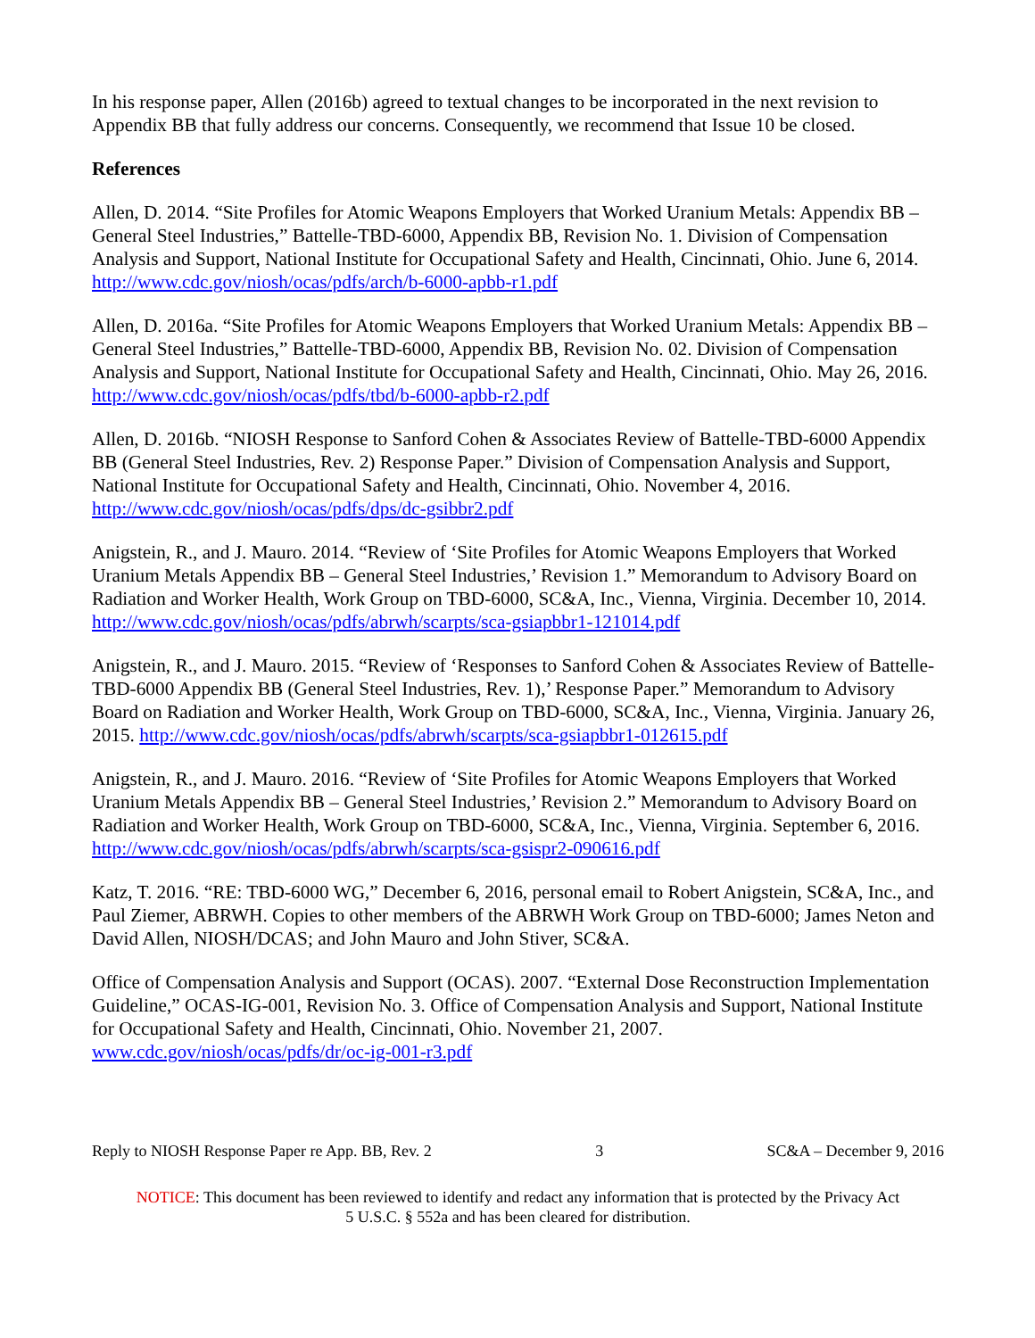In his response paper, Allen (2016b) agreed to textual changes to be incorporated in the next revision to Appendix BB that fully address our concerns. Consequently, we recommend that Issue 10 be closed.
References
Allen, D. 2014. “Site Profiles for Atomic Weapons Employers that Worked Uranium Metals: Appendix BB – General Steel Industries,” Battelle-TBD-6000, Appendix BB, Revision No. 1. Division of Compensation Analysis and Support, National Institute for Occupational Safety and Health, Cincinnati, Ohio. June 6, 2014. http://www.cdc.gov/niosh/ocas/pdfs/arch/b-6000-apbb-r1.pdf
Allen, D. 2016a. “Site Profiles for Atomic Weapons Employers that Worked Uranium Metals: Appendix BB – General Steel Industries,” Battelle-TBD-6000, Appendix BB, Revision No. 02. Division of Compensation Analysis and Support, National Institute for Occupational Safety and Health, Cincinnati, Ohio. May 26, 2016. http://www.cdc.gov/niosh/ocas/pdfs/tbd/b-6000-apbb-r2.pdf
Allen, D. 2016b. “NIOSH Response to Sanford Cohen & Associates Review of Battelle-TBD-6000 Appendix BB (General Steel Industries, Rev. 2) Response Paper.” Division of Compensation Analysis and Support, National Institute for Occupational Safety and Health, Cincinnati, Ohio. November 4, 2016. http://www.cdc.gov/niosh/ocas/pdfs/dps/dc-gsibbr2.pdf
Anigstein, R., and J. Mauro. 2014. “Review of ‘Site Profiles for Atomic Weapons Employers that Worked Uranium Metals Appendix BB – General Steel Industries,’ Revision 1.” Memorandum to Advisory Board on Radiation and Worker Health, Work Group on TBD-6000, SC&A, Inc., Vienna, Virginia. December 10, 2014. http://www.cdc.gov/niosh/ocas/pdfs/abrwh/scarpts/sca-gsiapbbr1-121014.pdf
Anigstein, R., and J. Mauro. 2015. “Review of ‘Responses to Sanford Cohen & Associates Review of Battelle-TBD-6000 Appendix BB (General Steel Industries, Rev. 1),’ Response Paper.” Memorandum to Advisory Board on Radiation and Worker Health, Work Group on TBD-6000, SC&A, Inc., Vienna, Virginia. January 26, 2015. http://www.cdc.gov/niosh/ocas/pdfs/abrwh/scarpts/sca-gsiapbbr1-012615.pdf
Anigstein, R., and J. Mauro. 2016. “Review of ‘Site Profiles for Atomic Weapons Employers that Worked Uranium Metals Appendix BB – General Steel Industries,’ Revision 2.” Memorandum to Advisory Board on Radiation and Worker Health, Work Group on TBD-6000, SC&A, Inc., Vienna, Virginia. September 6, 2016. http://www.cdc.gov/niosh/ocas/pdfs/abrwh/scarpts/sca-gsispr2-090616.pdf
Katz, T. 2016. “RE: TBD-6000 WG,” December 6, 2016, personal email to Robert Anigstein, SC&A, Inc., and Paul Ziemer, ABRWH. Copies to other members of the ABRWH Work Group on TBD-6000; James Neton and David Allen, NIOSH/DCAS; and John Mauro and John Stiver, SC&A.
Office of Compensation Analysis and Support (OCAS). 2007. “External Dose Reconstruction Implementation Guideline,” OCAS-IG-001, Revision No. 3. Office of Compensation Analysis and Support, National Institute for Occupational Safety and Health, Cincinnati, Ohio. November 21, 2007. www.cdc.gov/niosh/ocas/pdfs/dr/oc-ig-001-r3.pdf
Reply to NIOSH Response Paper re App. BB, Rev. 2 3 SC&A – December 9, 2016
NOTICE: This document has been reviewed to identify and redact any information that is protected by the Privacy Act
5 U.S.C. § 552a and has been cleared for distribution.